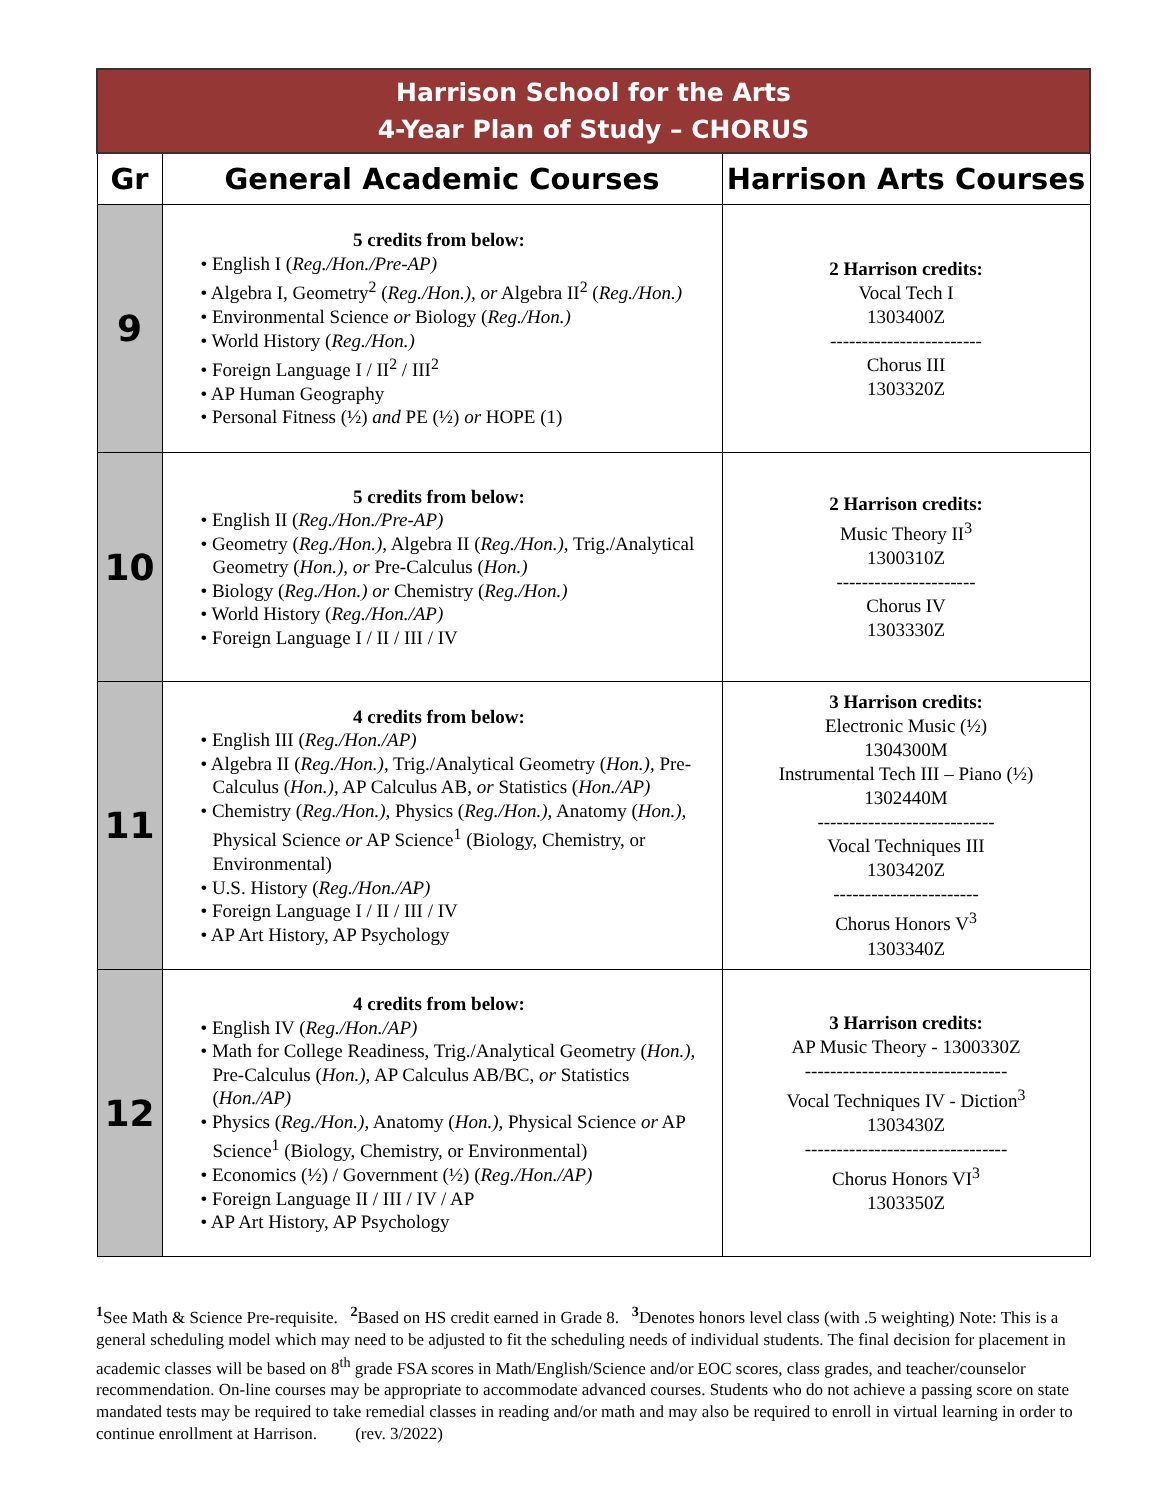| Harrison School for the Arts 4-Year Plan of Study – CHORUS | | |
| Gr | General Academic Courses | Harrison Arts Courses |
| 9 | 5 credits from below: • English I ( Reg./Hon./Pre-AP) • Algebra I, Geometry<sup>2</sup> ( Reg./Hon.), or Algebra II<sup>2</sup> ( Reg./Hon.) • Environmental Science or Biology ( Reg./Hon.) • World History ( Reg./Hon.) • Foreign Language I / II<sup>2</sup> / III<sup>2</sup> • AP Human Geography • Personal Fitness (½) and PE (½) or HOPE (1) | 2 Harrison credits: Vocal Tech I 1303400Z ------------------------ Chorus III 1303320Z |
| 10 | 5 credits from below: • English II ( Reg./Hon./Pre-AP) • Geometry ( Reg./Hon.), Algebra II ( Reg./Hon.), Trig./Analytical Geometry ( Hon.), or Pre-Calculus ( Hon.) • Biology ( Reg./Hon.) or Chemistry ( Reg./Hon.) • World History ( Reg./Hon./AP) • Foreign Language I / II / III / IV | 2 Harrison credits: Music Theory II<sup>3</sup> 1300310Z ---------------------- Chorus IV 1303330Z |
| 11 | 4 credits from below: • English III ( Reg./Hon./AP) • Algebra II ( Reg./Hon.), Trig./Analytical Geometry ( Hon.), Pre-Calculus ( Hon.), AP Calculus AB, or Statistics ( Hon./AP) • Chemistry ( Reg./Hon.), Physics ( Reg./Hon.), Anatomy ( Hon.), Physical Science or AP Science<sup>1</sup> (Biology, Chemistry, or Environmental) • U.S. History ( Reg./Hon./AP) • Foreign Language I / II / III / IV • AP Art History, AP Psychology | 3 Harrison credits: Electronic Music (½) 1304300M Instrumental Tech III – Piano (½) 1302440M ---------------------------- Vocal Techniques III 1303420Z ----------------------- Chorus Honors V<sup>3</sup> 1303340Z |
| 12 | 4 credits from below: • English IV ( Reg./Hon./AP) • Math for College Readiness, Trig./Analytical Geometry ( Hon.), Pre-Calculus ( Hon.), AP Calculus AB/BC, or Statistics ( Hon./AP) • Physics ( Reg./Hon.), Anatomy ( Hon.), Physical Science or AP Science<sup>1</sup> (Biology, Chemistry, or Environmental) • Economics (½) / Government (½) ( Reg./Hon./AP) • Foreign Language II / III / IV / AP • AP Art History, AP Psychology | 3 Harrison credits: AP Music Theory - 1300330Z -------------------------------- Vocal Techniques IV - Diction<sup>3</sup> 1303430Z -------------------------------- Chorus Honors VI<sup>3</sup> 1303350Z |
<sup>1</sup> See Math & Science Pre-requisite. <sup>2</sup> Based on HS credit earned in Grade 8. <sup>3</sup> Denotes honors level class (with .5 weighting) Note: This is a general scheduling model which may need to be adjusted to fit the scheduling needs of individual students. The final decision for placement in academic classes will be based on 8<sup>th</sup> grade FSA scores in Math/English/Science and/or EOC scores, class grades, and teacher/counselor recommendation. On-line courses may be appropriate to accommodate advanced courses. Students who do not achieve a passing score on state mandated tests may be required to take remedial classes in reading and/or math and may also be required to enroll in virtual learning in order to continue enrollment at Harrison. (rev. 3/2022)